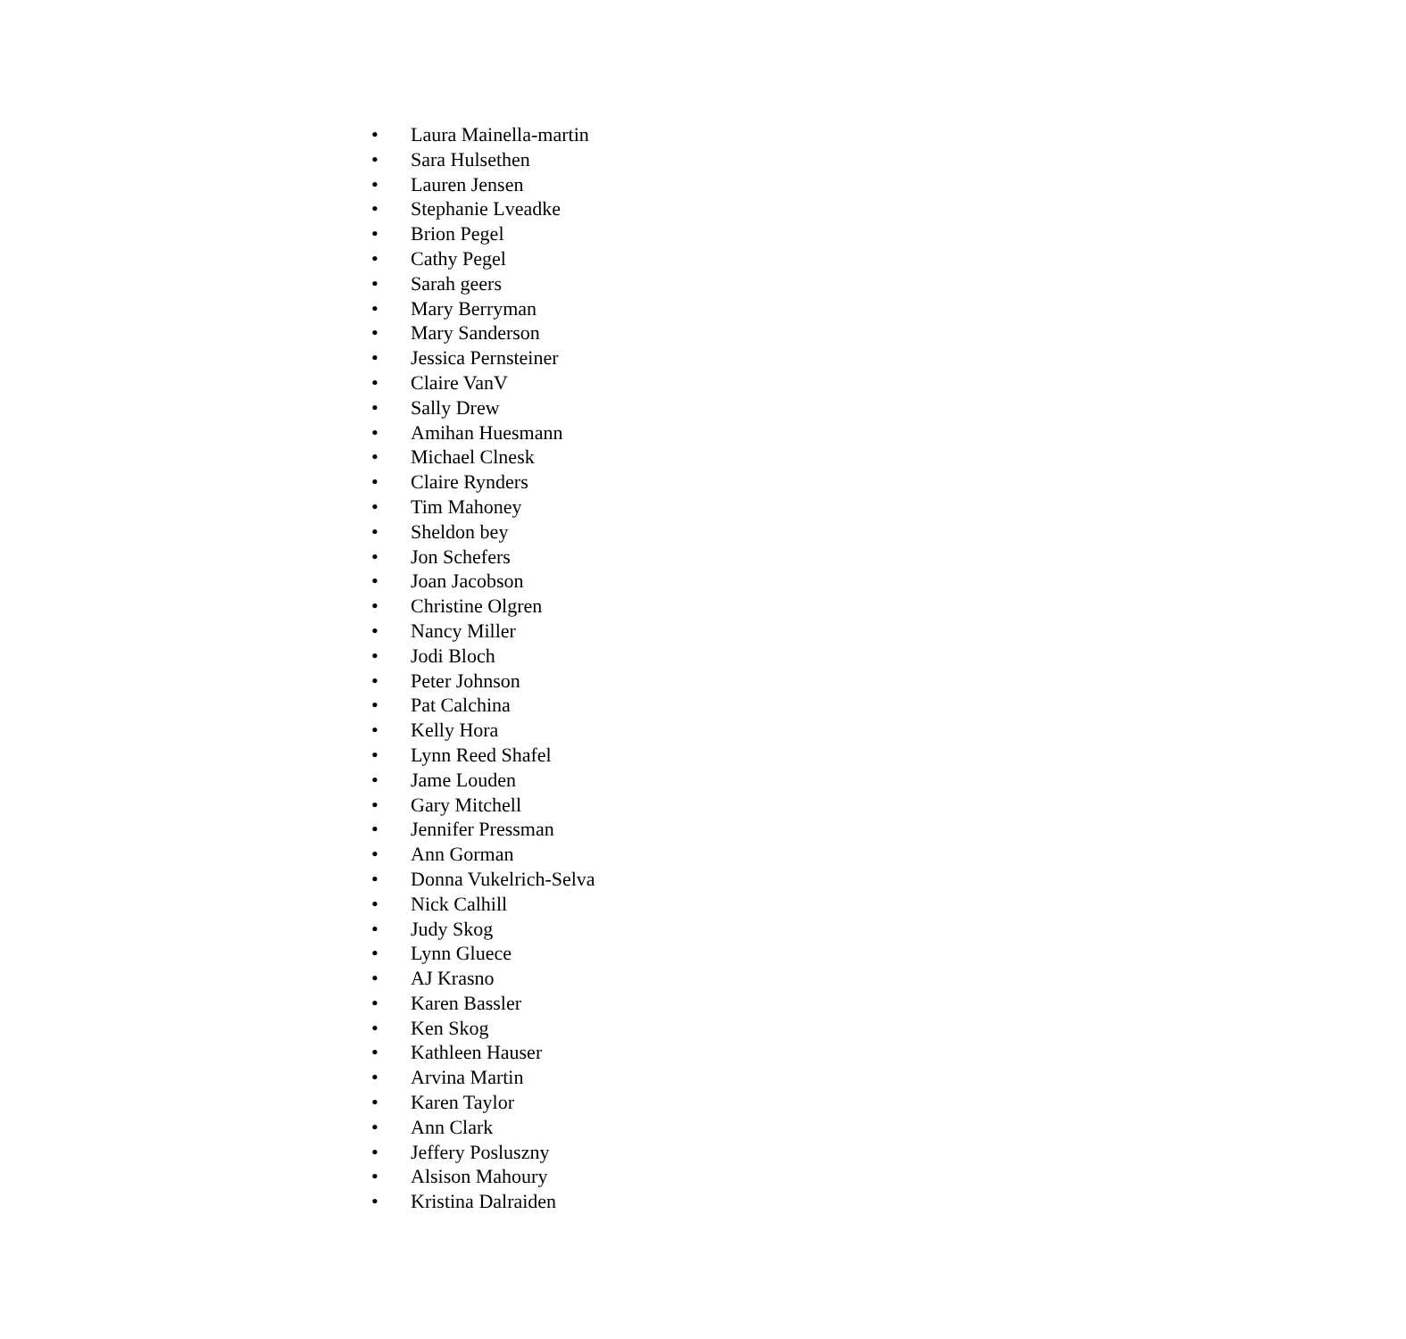• Laura Mainella-martin
• Sara Hulsethen
• Lauren Jensen
• Stephanie Lveadke
• Brion Pegel
• Cathy Pegel
• Sarah geers
• Mary Berryman
• Mary Sanderson
• Jessica Pernsteiner
• Claire VanV
• Sally Drew
• Amihan Huesmann
• Michael Clnesk
• Claire Rynders
• Tim Mahoney
• Sheldon bey
• Jon Schefers
• Joan Jacobson
• Christine Olgren
• Nancy Miller
• Jodi Bloch
• Peter Johnson
• Pat Calchina
• Kelly Hora
• Lynn Reed Shafel
• Jame Louden
• Gary Mitchell
• Jennifer Pressman
• Ann Gorman
• Donna Vukelrich-Selva
• Nick Calhill
• Judy Skog
• Lynn Gluece
• AJ Krasno
• Karen Bassler
• Ken Skog
• Kathleen Hauser
• Arvina Martin
• Karen Taylor
• Ann Clark
• Jeffery Posluszny
• Alsison Mahoury
• Kristina Dalraiden